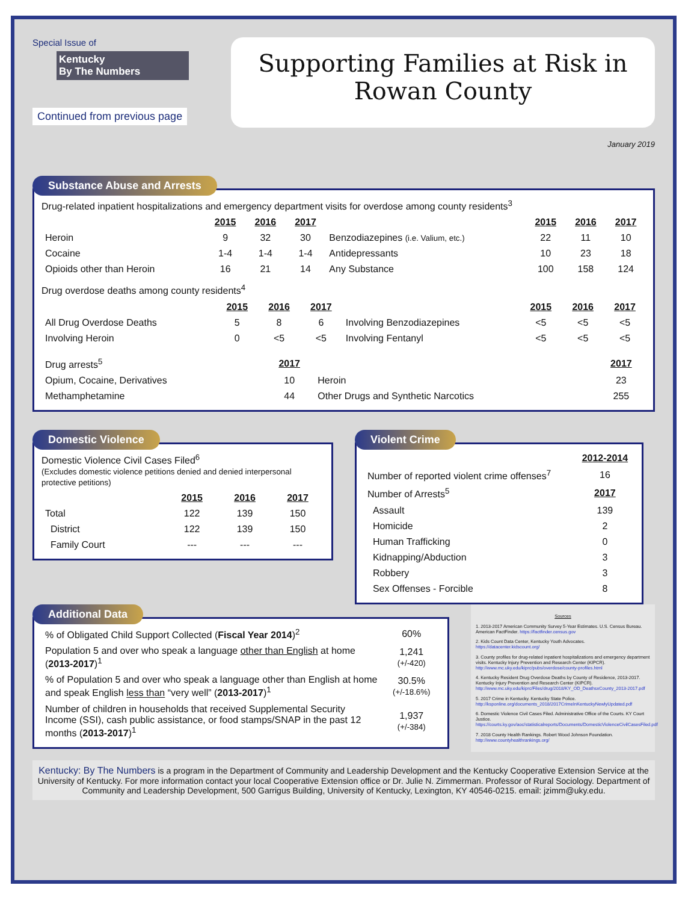Special Issue of
Kentucky
By The Numbers
Continued from previous page
Supporting Families at Risk in
Rowan County
January 2019
Substance Abuse and Arrests
Drug-related inpatient hospitalizations and emergency department visits for overdose among county residents<sup>3</sup>
| | 2015 | 2016 | 2017 | | 2015 | 2016 | 2017 |
| Heroin | 9 | 32 | 30 | Benzodiazepines (i.e. Valium, etc.) | 22 | 11 | 10 |
| Cocaine | 1-4 | 1-4 | 1-4 | Antidepressants | 10 | 23 | 18 |
| Opioids other than Heroin | 16 | 21 | 14 | Any Substance | 100 | 158 | 124 |
Drug overdose deaths among county residents<sup>4</sup>
| | 2015 | 2016 | 2017 | | 2015 | 2016 | 2017 |
| All Drug Overdose Deaths | 5 | 8 | 6 | Involving Benzodiazepines | <5 | <5 | <5 |
| Involving Heroin | 0 | <5 | <5 | Involving Fentanyl | <5 | <5 | <5 |
| Drug arrests<sup>5</sup> | 2017 | | 2017 |
| Opium, Cocaine, Derivatives | 10 | Heroin | 23 |
| Methamphetamine | 44 | Other Drugs and Synthetic Narcotics | 255 |
Domestic Violence
Domestic Violence Civil Cases Filed<sup>6</sup>
(Excludes domestic violence petitions denied and denied interpersonal protective petitions)
| | 2015 | 2016 | 2017 |
| Total | 122 | 139 | 150 |
| District | 122 | 139 | 150 |
| Family Court | --- | --- | --- |
Violent Crime
| | 2012-2014 |
| Number of reported violent crime offenses<sup>7</sup> | 16 |
| Number of Arrests<sup>5</sup> | 2017 |
| Assault | 139 |
| Homicide | 2 |
| Human Trafficking | 0 |
| Kidnapping/Abduction | 3 |
| Robbery | 3 |
| Sex Offenses - Forcible | 8 |
Additional Data
| % of Obligated Child Support Collected ( Fiscal Year 2014 )<sup>2</sup> | 60% |
| Population 5 and over who speak a language other than English at home ( 2013-2017 )<sup>1</sup> | 1,241 (+/-420) |
| % of Population 5 and over who speak a language other than English at home and speak English less than “very well” ( 2013-2017 )<sup>1</sup> | 30.5% (+/-18.6%) |
| Number of children in households that received Supplemental Security Income (SSI), cash public assistance, or food stamps/SNAP in the past 12 months ( 2013-2017 )<sup>1</sup> | 1,937 (+/-384) |
Sources
1. 2013-2017 American Community Survey 5-Year Estimates. U.S. Census Bureau. American FactFinder. https://factfinder.census.gov
2. Kids Count Data Center, Kentucky Youth Advocates. https://datacenter.kidscount.org/
3. County profiles for drug-related inpatient hospitalizations and emergency department visits. Kentucky Injury Prevention and Research Center (KIPCR). http://www.mc.uky.edu/kiprc/pubs/overdose/county-profiles.html
4. Kentucky Resident Drug Overdose Deaths by County of Residence, 2013-2017. Kentucky Injury Prevention and Research Center (KIPCR). http://www.mc.uky.edu/kiprc/Files/drug/2018/KY_OD_DeathsxCounty_2013-2017.pdf
5. 2017 Crime in Kentucky. Kentucky State Police. http://ksponline.org/documents_2018/2017CrimeInKentuckyNewlyUpdated.pdf
6. Domestic Violence Civil Cases Filed. Administrative Office of the Courts. KY Court Justice. https://courts.ky.gov/aoc/statisticalreports/Documents/DomesticViolenceCivilCasesFiled.pdf
7. 2018 County Health Rankings. Robert Wood Johnson Foundation. http://www.countyhealthrankings.org/
Kentucky: By The Numbers is a program in the Department of Community and Leadership Development and the Kentucky Cooperative Extension Service at the University of Kentucky. For more information contact your local Cooperative Extension office or Dr. Julie N. Zimmerman. Professor of Rural Sociology. Department of Community and Leadership Development, 500 Garrigus Building, University of Kentucky, Lexington, KY 40546-0215. email: jzimm@uky.edu.